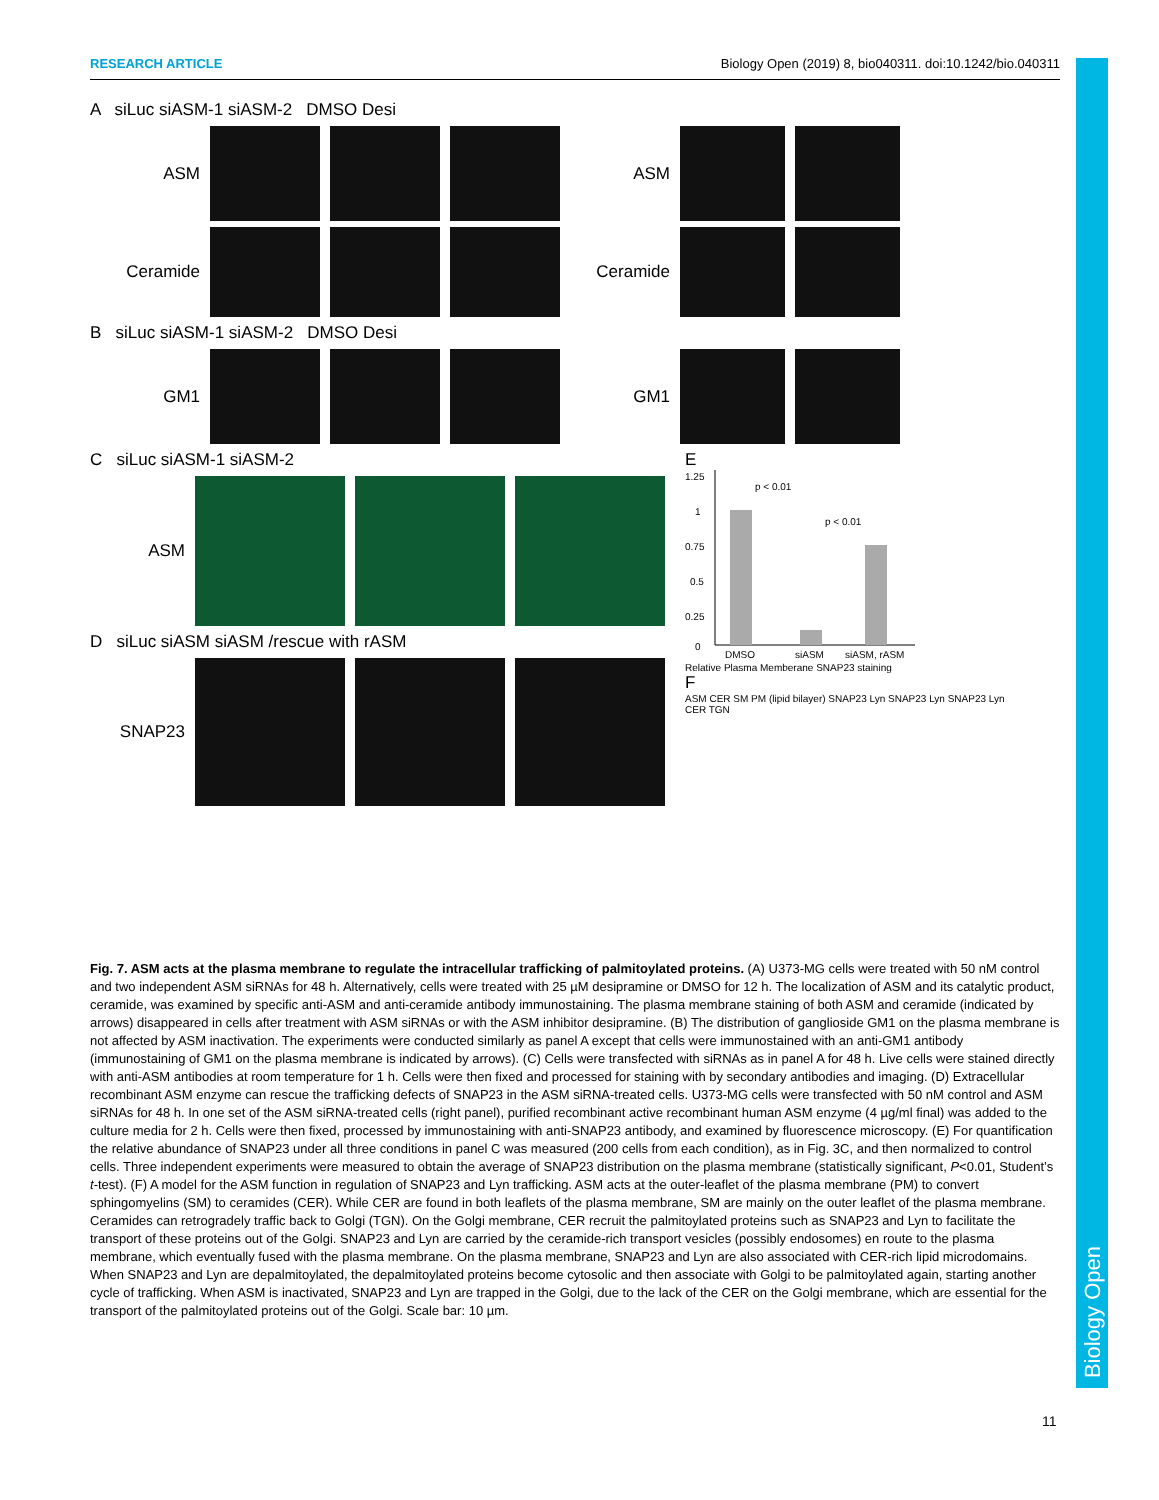Biology Open
RESEARCH ARTICLE Biology Open (2019) 8, bio040311. doi:10.1242/bio.040311
A siLuc siASM-1 siASM-2 DMSO Desi
ASM ASM
Ceramide Ceramide
B siLuc siASM-1 siASM-2 DMSO Desi
GM1 GM1
C siLuc siASM-1 siASM-2
ASM
D siLuc siASM siASM /rescue with rASM
SNAP23
E
1.25
1
0.75
0.5
0.25
0
p < 0.01
p < 0.01
DMSO
siASM
siASM, rASM
Relative Plasma Memberane SNAP23 staining
F
ASM CER SM PM (lipid bilayer) SNAP23 Lyn SNAP23 Lyn SNAP23 Lyn CER TGN
Fig. 7. ASM acts at the plasma membrane to regulate the intracellular trafficking of palmitoylated proteins. (A) U373-MG cells were treated with 50 nM control and two independent ASM siRNAs for 48 h. Alternatively, cells were treated with 25 µM desipramine or DMSO for 12 h. The localization of ASM and its catalytic product, ceramide, was examined by specific anti-ASM and anti-ceramide antibody immunostaining. The plasma membrane staining of both ASM and ceramide (indicated by arrows) disappeared in cells after treatment with ASM siRNAs or with the ASM inhibitor desipramine. (B) The distribution of ganglioside GM1 on the plasma membrane is not affected by ASM inactivation. The experiments were conducted similarly as panel A except that cells were immunostained with an anti-GM1 antibody (immunostaining of GM1 on the plasma membrane is indicated by arrows). (C) Cells were transfected with siRNAs as in panel A for 48 h. Live cells were stained directly with anti-ASM antibodies at room temperature for 1 h. Cells were then fixed and processed for staining with by secondary antibodies and imaging. (D) Extracellular recombinant ASM enzyme can rescue the trafficking defects of SNAP23 in the ASM siRNA-treated cells. U373-MG cells were transfected with 50 nM control and ASM siRNAs for 48 h. In one set of the ASM siRNA-treated cells (right panel), purified recombinant active recombinant human ASM enzyme (4 µg/ml final) was added to the culture media for 2 h. Cells were then fixed, processed by immunostaining with anti-SNAP23 antibody, and examined by fluorescence microscopy. (E) For quantification the relative abundance of SNAP23 under all three conditions in panel C was measured (200 cells from each condition), as in Fig. 3C, and then normalized to control cells. Three independent experiments were measured to obtain the average of SNAP23 distribution on the plasma membrane (statistically significant, P<0.01, Student’s t-test). (F) A model for the ASM function in regulation of SNAP23 and Lyn trafficking. ASM acts at the outer-leaflet of the plasma membrane (PM) to convert sphingomyelins (SM) to ceramides (CER). While CER are found in both leaflets of the plasma membrane, SM are mainly on the outer leaflet of the plasma membrane. Ceramides can retrogradely traffic back to Golgi (TGN). On the Golgi membrane, CER recruit the palmitoylated proteins such as SNAP23 and Lyn to facilitate the transport of these proteins out of the Golgi. SNAP23 and Lyn are carried by the ceramide-rich transport vesicles (possibly endosomes) en route to the plasma membrane, which eventually fused with the plasma membrane. On the plasma membrane, SNAP23 and Lyn are also associated with CER-rich lipid microdomains. When SNAP23 and Lyn are depalmitoylated, the depalmitoylated proteins become cytosolic and then associate with Golgi to be palmitoylated again, starting another cycle of trafficking. When ASM is inactivated, SNAP23 and Lyn are trapped in the Golgi, due to the lack of the CER on the Golgi membrane, which are essential for the transport of the palmitoylated proteins out of the Golgi. Scale bar: 10 µm.
11